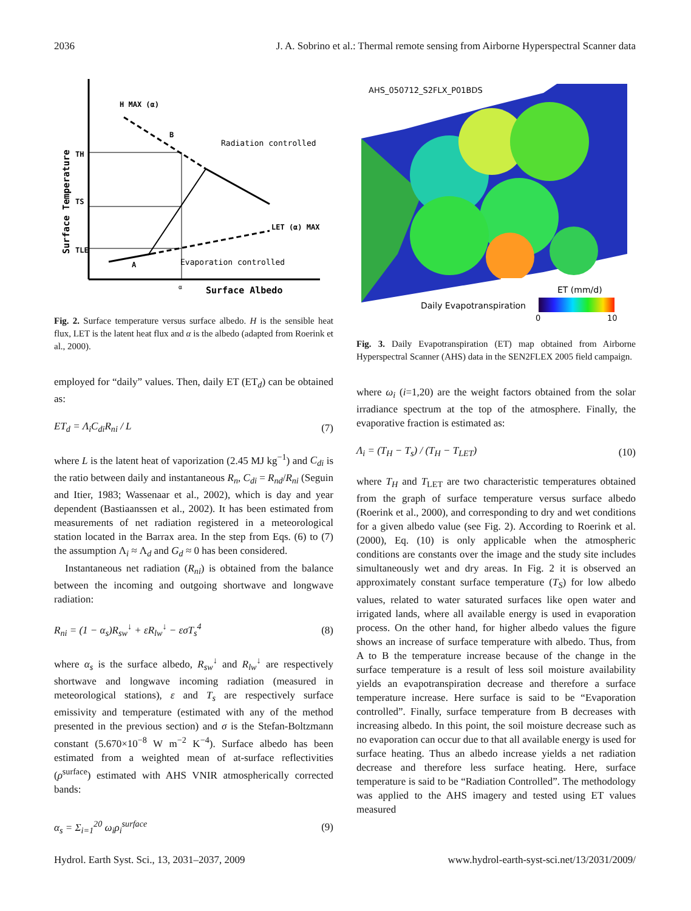2036 J. A. Sobrino et al.: Thermal remote sensing from Airborne Hyperspectral Scanner data
H MAX (α)
B
Radiation controlled
LET (α) MAX
A
Evaporation controlled
Surface Albedo
α
Surface Temperature
TH
TS
TLE
Fig. 2. Surface temperature versus surface albedo. H is the sensible heat flux, LET is the latent heat flux and α is the albedo (adapted from Roerink et al., 2000).
employed for “daily” values. Then, daily ET (ET<sub>d</sub>) can be obtained as:
ET<sub>d</sub> = Λ<sub>i</sub>C<sub>di</sub>R<sub>ni</sub> / L (7)
where L is the latent heat of vaporization (2.45 MJ kg<sup>−1</sup>) and C<sub>di</sub> is the ratio between daily and instantaneous R<sub>n</sub>, C<sub>di</sub> = R<sub>nd</sub>/R<sub>ni</sub> (Seguin and Itier, 1983; Wassenaar et al., 2002), which is day and year dependent (Bastiaanssen et al., 2002). It has been estimated from measurements of net radiation registered in a meteorological station located in the Barrax area. In the step from Eqs. (6) to (7) the assumption Λ<sub>i</sub> ≈ Λ<sub>d</sub> and G<sub>d</sub> ≈ 0 has been considered.
Instantaneous net radiation (R<sub>ni</sub>) is obtained from the balance between the incoming and outgoing shortwave and longwave radiation:
R<sub>ni</sub> = (1 − α<sub>s</sub>)R<sub>sw</sub><sup>↓</sup> + εR<sub>lw</sub><sup>↓</sup> − εσT<sub>s</sub><sup>4</sup> (8)
where α<sub>s</sub> is the surface albedo, R<sub>sw</sub><sup>↓</sup> and R<sub>lw</sub><sup>↓</sup> are respectively shortwave and longwave incoming radiation (measured in meteorological stations), ε and T<sub>s</sub> are respectively surface emissivity and temperature (estimated with any of the method presented in the previous section) and σ is the Stefan-Boltzmann constant (5.670×10<sup>−8</sup> W m<sup>−2</sup> K<sup>−4</sup>). Surface albedo has been estimated from a weighted mean of at-surface reflectivities (ρ<sup>surface</sup>) estimated with AHS VNIR atmospherically corrected bands:
α<sub>s</sub> = Σ<sub>i=1</sub><sup>20</sup> ω<sub>i</sub>ρ<sub>i</sub><sup>surface</sup> (9)
AHS_050712_S2FLX_P01BDS
Daily Evapotranspiration
ET (mm/d)
0
10
Fig. 3. Daily Evapotranspiration (ET) map obtained from Airborne Hyperspectral Scanner (AHS) data in the SEN2FLEX 2005 field campaign.
where ω<sub>i</sub> (i=1,20) are the weight factors obtained from the solar irradiance spectrum at the top of the atmosphere. Finally, the evaporative fraction is estimated as:
Λ<sub>i</sub> = (T<sub>H</sub> − T<sub>s</sub>) / (T<sub>H</sub> − T<sub>LET</sub>) (10)
where T<sub>H</sub> and T<sub>LET</sub> are two characteristic temperatures obtained from the graph of surface temperature versus surface albedo (Roerink et al., 2000), and corresponding to dry and wet conditions for a given albedo value (see Fig. 2). According to Roerink et al. (2000), Eq. (10) is only applicable when the atmospheric conditions are constants over the image and the study site includes simultaneously wet and dry areas. In Fig. 2 it is observed an approximately constant surface temperature (T<sub>S</sub>) for low albedo values, related to water saturated surfaces like open water and irrigated lands, where all available energy is used in evaporation process. On the other hand, for higher albedo values the figure shows an increase of surface temperature with albedo. Thus, from A to B the temperature increase because of the change in the surface temperature is a result of less soil moisture availability yields an evapotranspiration decrease and therefore a surface temperature increase. Here surface is said to be “Evaporation controlled”. Finally, surface temperature from B decreases with increasing albedo. In this point, the soil moisture decrease such as no evaporation can occur due to that all available energy is used for surface heating. Thus an albedo increase yields a net radiation decrease and therefore less surface heating. Here, surface temperature is said to be “Radiation Controlled”. The methodology was applied to the AHS imagery and tested using ET values measured
Hydrol. Earth Syst. Sci., 13, 2031–2037, 2009 www.hydrol-earth-syst-sci.net/13/2031/2009/